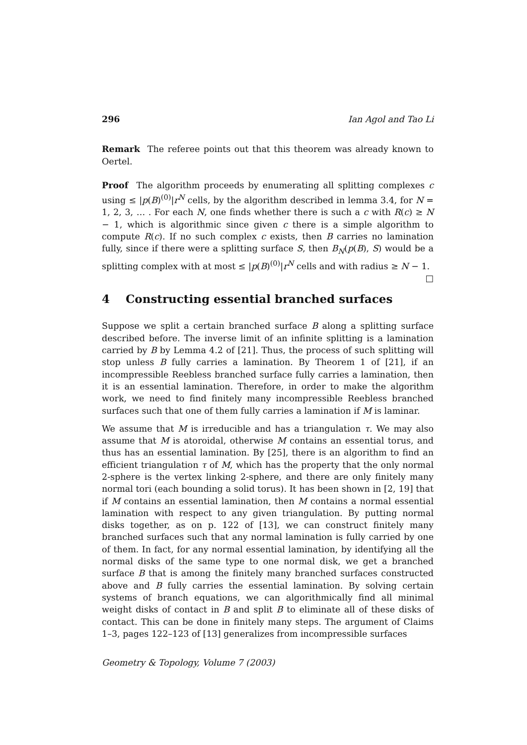296 Ian Agol and Tao Li
Remark The referee points out that this theorem was already known to Oertel.
Proof The algorithm proceeds by enumerating all splitting complexes c using ≤ |p(B)<sup>(0)</sup>|r<sup>N</sup> cells, by the algorithm described in lemma 3.4, for N = 1, 2, 3, … . For each N, one finds whether there is such a c with R(c) ≥ N − 1, which is algorithmic since given c there is a simple algorithm to compute R(c). If no such complex c exists, then B carries no lamination fully, since if there were a splitting surface S, then B<sub>N</sub>(p(B), S) would be a splitting complex with at most ≤ |p(B)<sup>(0)</sup>|r<sup>N</sup> cells and with radius ≥ N − 1. □
4 Constructing essential branched surfaces
Suppose we split a certain branched surface B along a splitting surface described before. The inverse limit of an infinite splitting is a lamination carried by B by Lemma 4.2 of [21]. Thus, the process of such splitting will stop unless B fully carries a lamination. By Theorem 1 of [21], if an incompressible Reebless branched surface fully carries a lamination, then it is an essential lamination. Therefore, in order to make the algorithm work, we need to find finitely many incompressible Reebless branched surfaces such that one of them fully carries a lamination if M is laminar.
We assume that M is irreducible and has a triangulation τ. We may also assume that M is atoroidal, otherwise M contains an essential torus, and thus has an essential lamination. By [25], there is an algorithm to find an efficient triangulation τ of M, which has the property that the only normal 2-sphere is the vertex linking 2-sphere, and there are only finitely many normal tori (each bounding a solid torus). It has been shown in [2, 19] that if M contains an essential lamination, then M contains a normal essential lamination with respect to any given triangulation. By putting normal disks together, as on p. 122 of [13], we can construct finitely many branched surfaces such that any normal lamination is fully carried by one of them. In fact, for any normal essential lamination, by identifying all the normal disks of the same type to one normal disk, we get a branched surface B that is among the finitely many branched surfaces constructed above and B fully carries the essential lamination. By solving certain systems of branch equations, we can algorithmically find all minimal weight disks of contact in B and split B to eliminate all of these disks of contact. This can be done in finitely many steps. The argument of Claims 1–3, pages 122–123 of [13] generalizes from incompressible surfaces
Geometry & Topology, Volume 7 (2003)